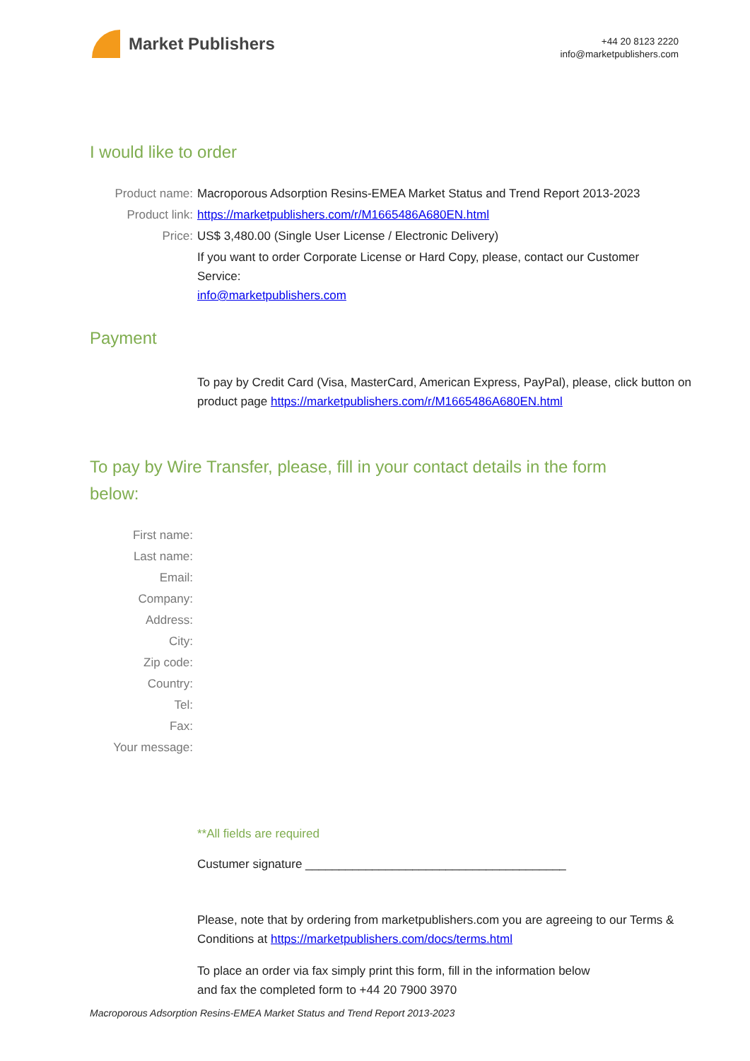Market Publishers
+44 20 8123 2220
info@marketpublishers.com
I would like to order
Product name: Macroporous Adsorption Resins-EMEA Market Status and Trend Report 2013-2023
Product link: https://marketpublishers.com/r/M1665486A680EN.html
Price: US$ 3,480.00 (Single User License / Electronic Delivery)
If you want to order Corporate License or Hard Copy, please, contact our Customer Service:
info@marketpublishers.com
Payment
To pay by Credit Card (Visa, MasterCard, American Express, PayPal), please, click button on product page https://marketpublishers.com/r/M1665486A680EN.html
To pay by Wire Transfer, please, fill in your contact details in the form below:
First name:
Last name:
Email:
Company:
Address:
City:
Zip code:
Country:
Tel:
Fax:
Your message:
**All fields are required
Custumer signature _______________________________________
Please, note that by ordering from marketpublishers.com you are agreeing to our Terms & Conditions at https://marketpublishers.com/docs/terms.html
To place an order via fax simply print this form, fill in the information below
and fax the completed form to +44 20 7900 3970
Macroporous Adsorption Resins-EMEA Market Status and Trend Report 2013-2023